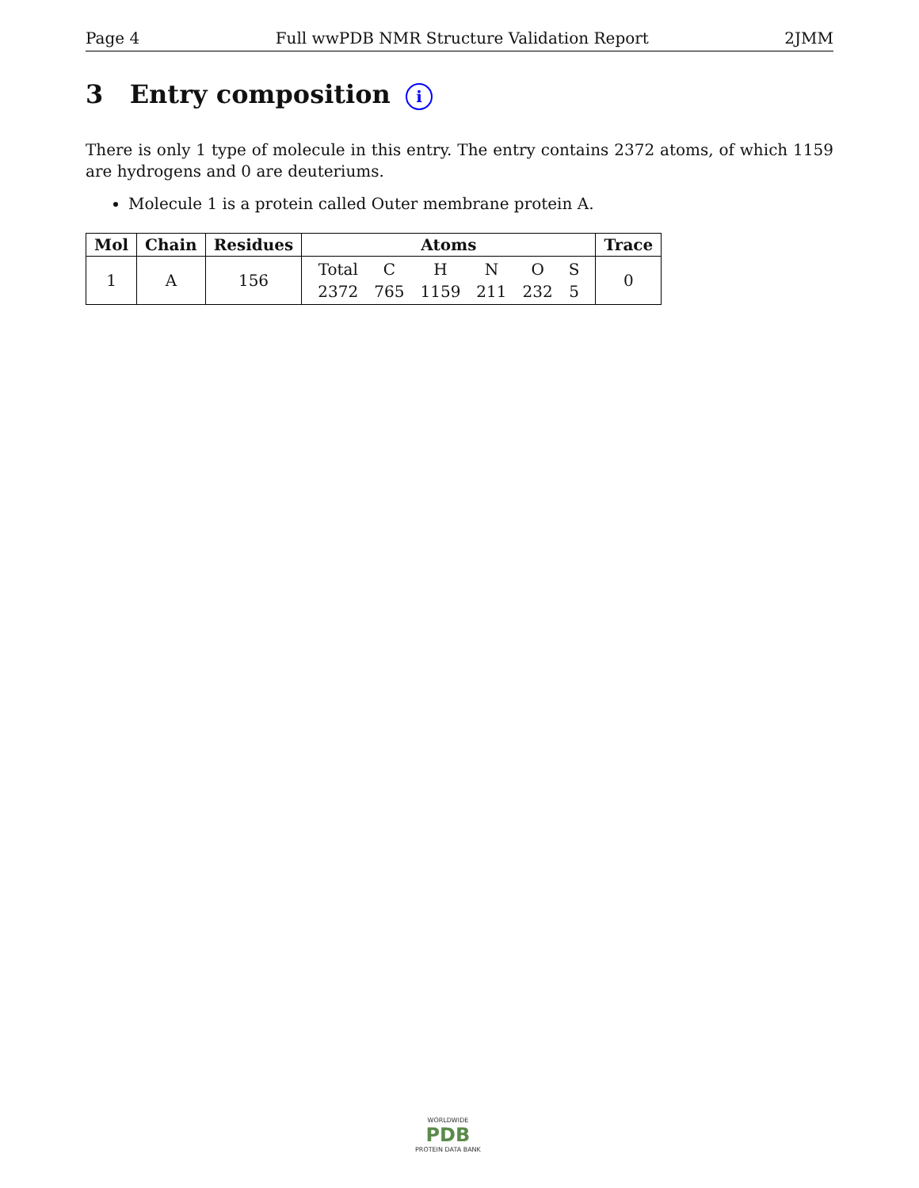Page 4 Full wwPDB NMR Structure Validation Report 2JMM
3 Entry composition i
There is only 1 type of molecule in this entry. The entry contains 2372 atoms, of which 1159 are hydrogens and 0 are deuteriums.
Molecule 1 is a protein called Outer membrane protein A.
| Mol | Chain | Residues | Atoms | Trace |
| --- | --- | --- | --- | --- |
| 1 | A | 156 | / Total / C / H / N / O / S / / 2372 / 765 / 1159 / 211 / 232 / 5 / | 0 |
WORLDWIDE
PDB
PROTEIN DATA BANK